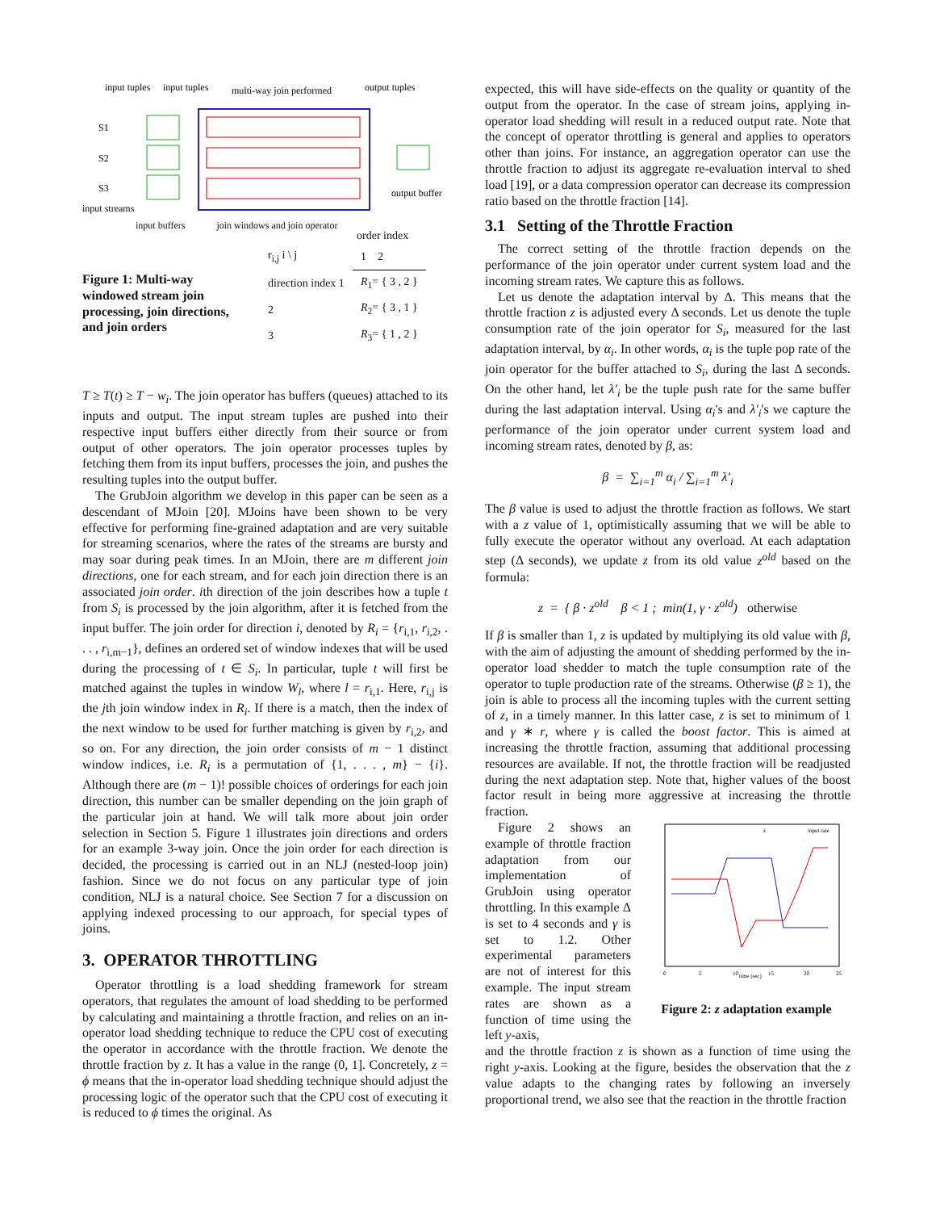S1
S2
S3
input tuples
input tuples
multi-way join performed
output tuples
output buffer
input streams
input buffers join windows and join operator
Figure 1: Multi-way windowed stream join processing, join directions, and join orders
order index
| r<sub>i,j</sub> i \ j | 1 2 |
| direction index 1 | R<sub>1</sub>= { 3 , 2 } |
| 2 | R<sub>2</sub>= { 3 , 1 } |
| 3 | R<sub>3</sub>= { 1 , 2 } |
T ≥ T(t) ≥ T − w<sub>i</sub>. The join operator has buffers (queues) attached to its inputs and output. The input stream tuples are pushed into their respective input buffers either directly from their source or from output of other operators. The join operator processes tuples by fetching them from its input buffers, processes the join, and pushes the resulting tuples into the output buffer.
The GrubJoin algorithm we develop in this paper can be seen as a descendant of MJoin [20]. MJoins have been shown to be very effective for performing fine-grained adaptation and are very suitable for streaming scenarios, where the rates of the streams are bursty and may soar during peak times. In an MJoin, there are m different join directions, one for each stream, and for each join direction there is an associated join order. ith direction of the join describes how a tuple t from S<sub>i</sub> is processed by the join algorithm, after it is fetched from the input buffer. The join order for direction i, denoted by R<sub>i</sub> = {r<sub>i,1</sub>, r<sub>i,2</sub>, . . . , r<sub>i,m−1</sub>}, defines an ordered set of window indexes that will be used during the processing of t ∈ S<sub>i</sub>. In particular, tuple t will first be matched against the tuples in window W<sub>l</sub>, where l = r<sub>i,1</sub>. Here, r<sub>i,j</sub> is the jth join window index in R<sub>i</sub>. If there is a match, then the index of the next window to be used for further matching is given by r<sub>i,2</sub>, and so on. For any direction, the join order consists of m − 1 distinct window indices, i.e. R<sub>i</sub> is a permutation of {1, . . . , m} − {i}. Although there are (m − 1)! possible choices of orderings for each join direction, this number can be smaller depending on the join graph of the particular join at hand. We will talk more about join order selection in Section 5. Figure 1 illustrates join directions and orders for an example 3-way join. Once the join order for each direction is decided, the processing is carried out in an NLJ (nested-loop join) fashion. Since we do not focus on any particular type of join condition, NLJ is a natural choice. See Section 7 for a discussion on applying indexed processing to our approach, for special types of joins.
3. OPERATOR THROTTLING
Operator throttling is a load shedding framework for stream operators, that regulates the amount of load shedding to be performed by calculating and maintaining a throttle fraction, and relies on an in-operator load shedding technique to reduce the CPU cost of executing the operator in accordance with the throttle fraction. We denote the throttle fraction by z. It has a value in the range (0, 1]. Concretely, z = ϕ means that the in-operator load shedding technique should adjust the processing logic of the operator such that the CPU cost of executing it is reduced to ϕ times the original. As
expected, this will have side-effects on the quality or quantity of the output from the operator. In the case of stream joins, applying in-operator load shedding will result in a reduced output rate. Note that the concept of operator throttling is general and applies to operators other than joins. For instance, an aggregation operator can use the throttle fraction to adjust its aggregate re-evaluation interval to shed load [19], or a data compression operator can decrease its compression ratio based on the throttle fraction [14].
3.1 Setting of the Throttle Fraction
The correct setting of the throttle fraction depends on the performance of the join operator under current system load and the incoming stream rates. We capture this as follows.
Let us denote the adaptation interval by Δ. This means that the throttle fraction z is adjusted every Δ seconds. Let us denote the tuple consumption rate of the join operator for S<sub>i</sub>, measured for the last adaptation interval, by α<sub>i</sub>. In other words, α<sub>i</sub> is the tuple pop rate of the join operator for the buffer attached to S<sub>i</sub>, during the last Δ seconds. On the other hand, let λ′<sub>i</sub> be the tuple push rate for the same buffer during the last adaptation interval. Using α<sub>i</sub>'s and λ′<sub>i</sub>'s we capture the performance of the join operator under current system load and incoming stream rates, denoted by β, as:
β = ∑<sub>i=1</sub><sup>m</sup> α<sub>i</sub> / ∑<sub>i=1</sub><sup>m</sup> λ′<sub>i</sub>
The β value is used to adjust the throttle fraction as follows. We start with a z value of 1, optimistically assuming that we will be able to fully execute the operator without any overload. At each adaptation step (Δ seconds), we update z from its old value z<sup>old</sup> based on the formula:
z = { β · z<sup>old</sup> β < 1 ; min(1, γ · z<sup>old</sup>) otherwise
If β is smaller than 1, z is updated by multiplying its old value with β, with the aim of adjusting the amount of shedding performed by the in-operator load shedder to match the tuple consumption rate of the operator to tuple production rate of the streams. Otherwise (β ≥ 1), the join is able to process all the incoming tuples with the current setting of z, in a timely manner. In this latter case, z is set to minimum of 1 and γ ∗ r, where γ is called the boost factor. This is aimed at increasing the throttle fraction, assuming that additional processing resources are available. If not, the throttle fraction will be readjusted during the next adaptation step. Note that, higher values of the boost factor result in being more aggressive at increasing the throttle fraction.
Figure 2 shows an example of throttle fraction adaptation from our implementation of GrubJoin using operator throttling. In this example Δ is set to 4 seconds and γ is set to 1.2. Other experimental parameters are not of interest for this example. The input stream rates are shown as a function of time using the left y-axis,
z
input rate
time (sec)
0
5
10
15
20
25
Figure 2: z adaptation example
and the throttle fraction z is shown as a function of time using the right y-axis. Looking at the figure, besides the observation that the z value adapts to the changing rates by following an inversely proportional trend, we also see that the reaction in the throttle fraction